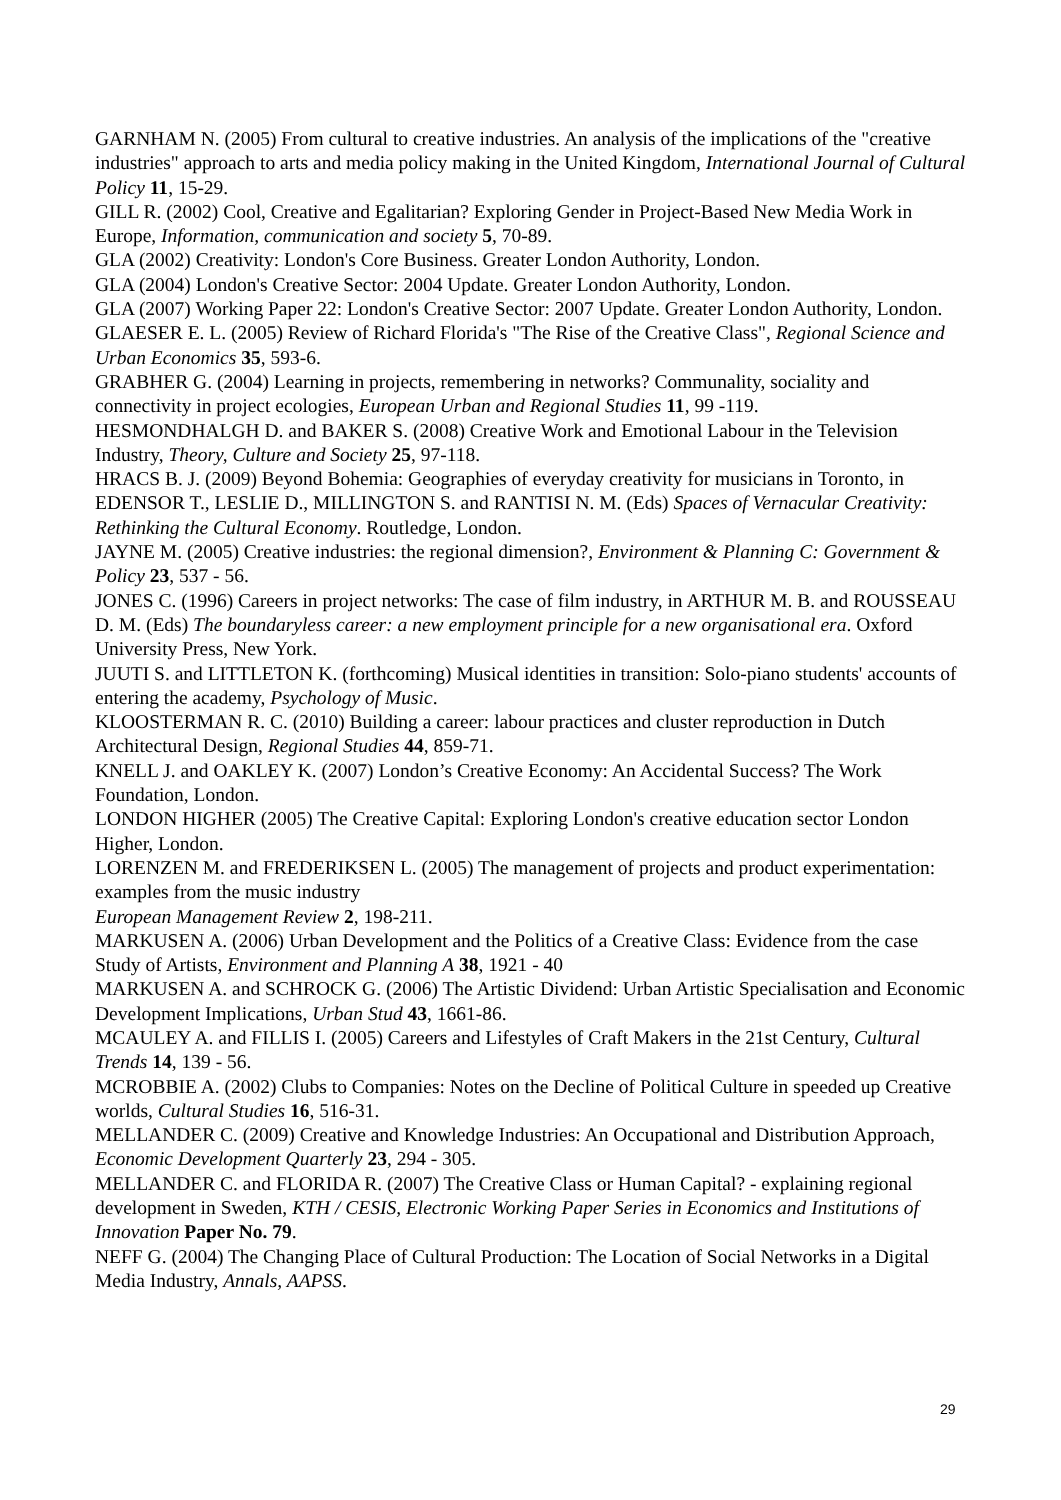GARNHAM N. (2005) From cultural to creative industries. An analysis of the implications of the "creative industries" approach to arts and media policy making in the United Kingdom, International Journal of Cultural Policy 11, 15-29.
GILL R. (2002) Cool, Creative and Egalitarian? Exploring Gender in Project-Based New Media Work in Europe, Information, communication and society 5, 70-89.
GLA (2002) Creativity: London's Core Business. Greater London Authority, London.
GLA (2004) London's Creative Sector: 2004 Update. Greater London Authority, London.
GLA (2007) Working Paper 22: London's Creative Sector: 2007 Update. Greater London Authority, London.
GLAESER E. L. (2005) Review of Richard Florida's "The Rise of the Creative Class", Regional Science and Urban Economics 35, 593-6.
GRABHER G. (2004) Learning in projects, remembering in networks? Communality, sociality and connectivity in project ecologies, European Urban and Regional Studies 11, 99 -119.
HESMONDHALGH D. and BAKER S. (2008) Creative Work and Emotional Labour in the Television Industry, Theory, Culture and Society 25, 97-118.
HRACS B. J. (2009) Beyond Bohemia: Geographies of everyday creativity for musicians in Toronto, in EDENSOR T., LESLIE D., MILLINGTON S. and RANTISI N. M. (Eds) Spaces of Vernacular Creativity: Rethinking the Cultural Economy. Routledge, London.
JAYNE M. (2005) Creative industries: the regional dimension?, Environment & Planning C: Government & Policy 23, 537 - 56.
JONES C. (1996) Careers in project networks: The case of film industry, in ARTHUR M. B. and ROUSSEAU D. M. (Eds) The boundaryless career: a new employment principle for a new organisational era. Oxford University Press, New York.
JUUTI S. and LITTLETON K. (forthcoming) Musical identities in transition: Solo-piano students' accounts of entering the academy, Psychology of Music.
KLOOSTERMAN R. C. (2010) Building a career: labour practices and cluster reproduction in Dutch Architectural Design, Regional Studies 44, 859-71.
KNELL J. and OAKLEY K. (2007) London’s Creative Economy: An Accidental Success? The Work Foundation, London.
LONDON HIGHER (2005) The Creative Capital: Exploring London's creative education sector London Higher, London.
LORENZEN M. and FREDERIKSEN L. (2005) The management of projects and product experimentation: examples from the music industry
European Management Review 2, 198-211.
MARKUSEN A. (2006) Urban Development and the Politics of a Creative Class: Evidence from the case Study of Artists, Environment and Planning A 38, 1921 - 40
MARKUSEN A. and SCHROCK G. (2006) The Artistic Dividend: Urban Artistic Specialisation and Economic Development Implications, Urban Stud 43, 1661-86.
MCAULEY A. and FILLIS I. (2005) Careers and Lifestyles of Craft Makers in the 21st Century, Cultural Trends 14, 139 - 56.
MCROBBIE A. (2002) Clubs to Companies: Notes on the Decline of Political Culture in speeded up Creative worlds, Cultural Studies 16, 516-31.
MELLANDER C. (2009) Creative and Knowledge Industries: An Occupational and Distribution Approach, Economic Development Quarterly 23, 294 - 305.
MELLANDER C. and FLORIDA R. (2007) The Creative Class or Human Capital? - explaining regional development in Sweden, KTH / CESIS, Electronic Working Paper Series in Economics and Institutions of Innovation Paper No. 79.
NEFF G. (2004) The Changing Place of Cultural Production: The Location of Social Networks in a Digital Media Industry, Annals, AAPSS.
29